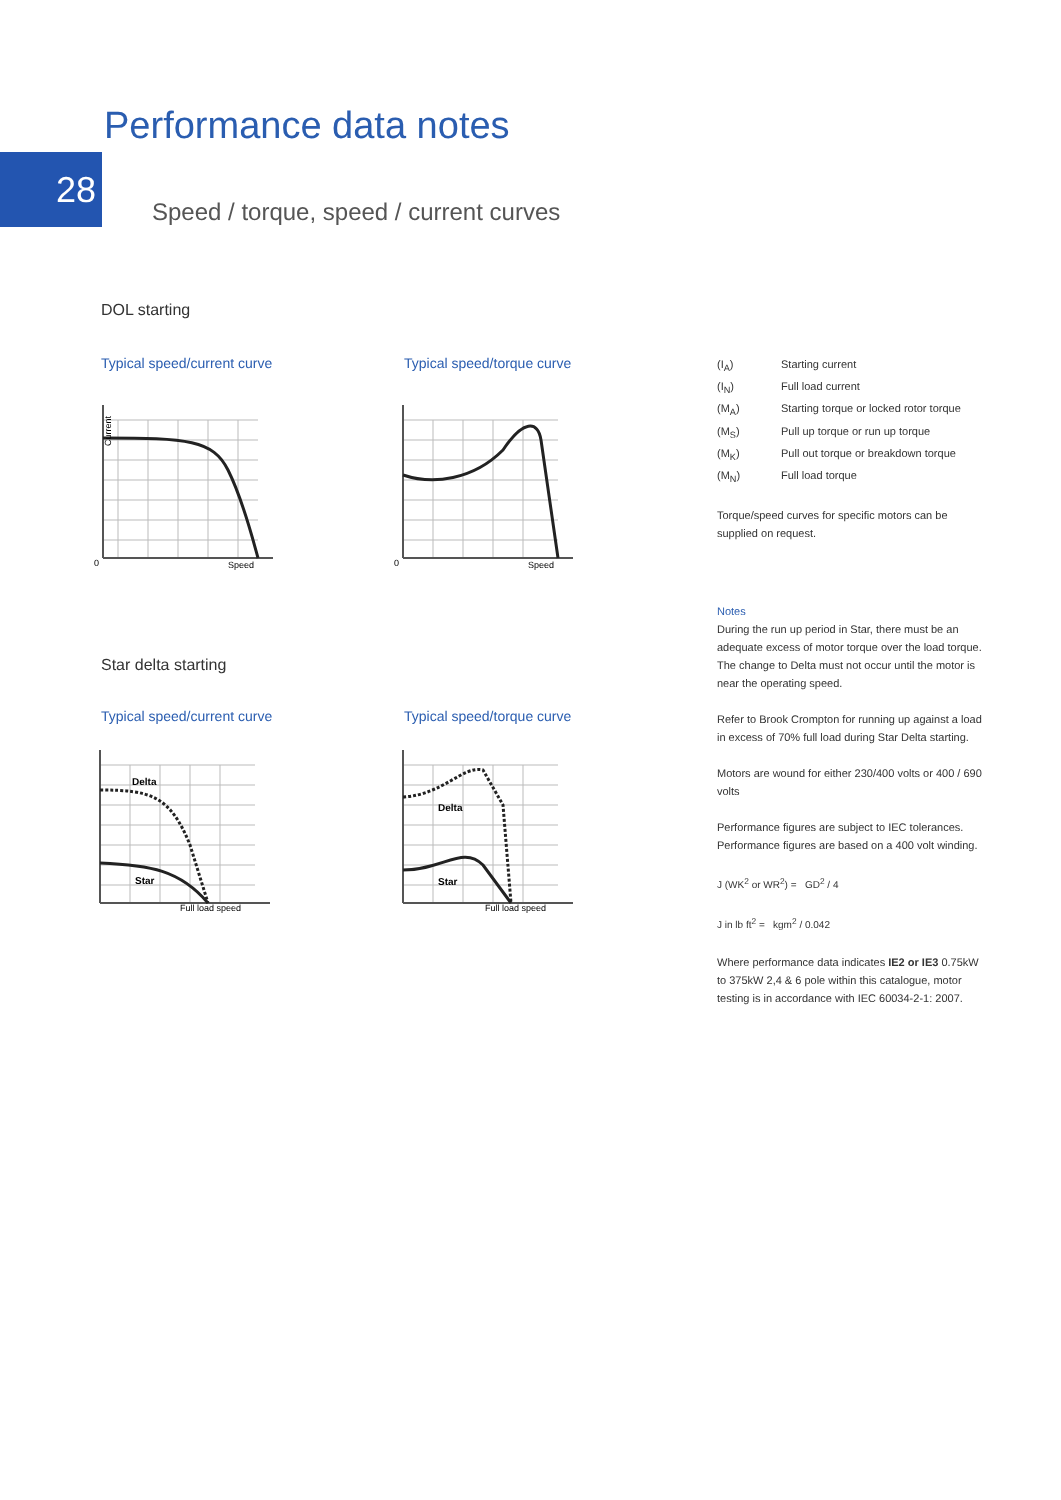Performance data notes
28
Speed / torque, speed / current curves
DOL starting
Typical speed/current curve Typical speed/torque curve
Current
Speed
0
Speed
0
Star delta starting
Typical speed/current curve Typical speed/torque curve
Delta
Star
Full load speed
Delta
Star
Full load speed
| (I<sub>A</sub>) | Starting current |
| (I<sub>N</sub>) | Full load current |
| (M<sub>A</sub>) | Starting torque or locked rotor torque |
| (M<sub>S</sub>) | Pull up torque or run up torque |
| (M<sub>K</sub>) | Pull out torque or breakdown torque |
| (M<sub>N</sub>) | Full load torque |
Torque/speed curves for specific motors can be supplied on request.
Notes
During the run up period in Star, there must be an adequate excess of motor torque over the load torque. The change to Delta must not occur until the motor is near the operating speed.
Refer to Brook Crompton for running up against a load in excess of 70% full load during Star Delta starting.
Motors are wound for either 230/400 volts or 400 / 690 volts
Performance figures are subject to IEC tolerances. Performance figures are based on a 400 volt winding.
J (WK<sup>2</sup> or WR<sup>2</sup>) = GD<sup>2</sup> / 4
J in lb ft<sup>2</sup> = kgm<sup>2</sup> / 0.042
Where performance data indicates IE2 or IE3 0.75kW to 375kW 2,4 & 6 pole within this catalogue, motor testing is in accordance with IEC 60034-2-1: 2007.